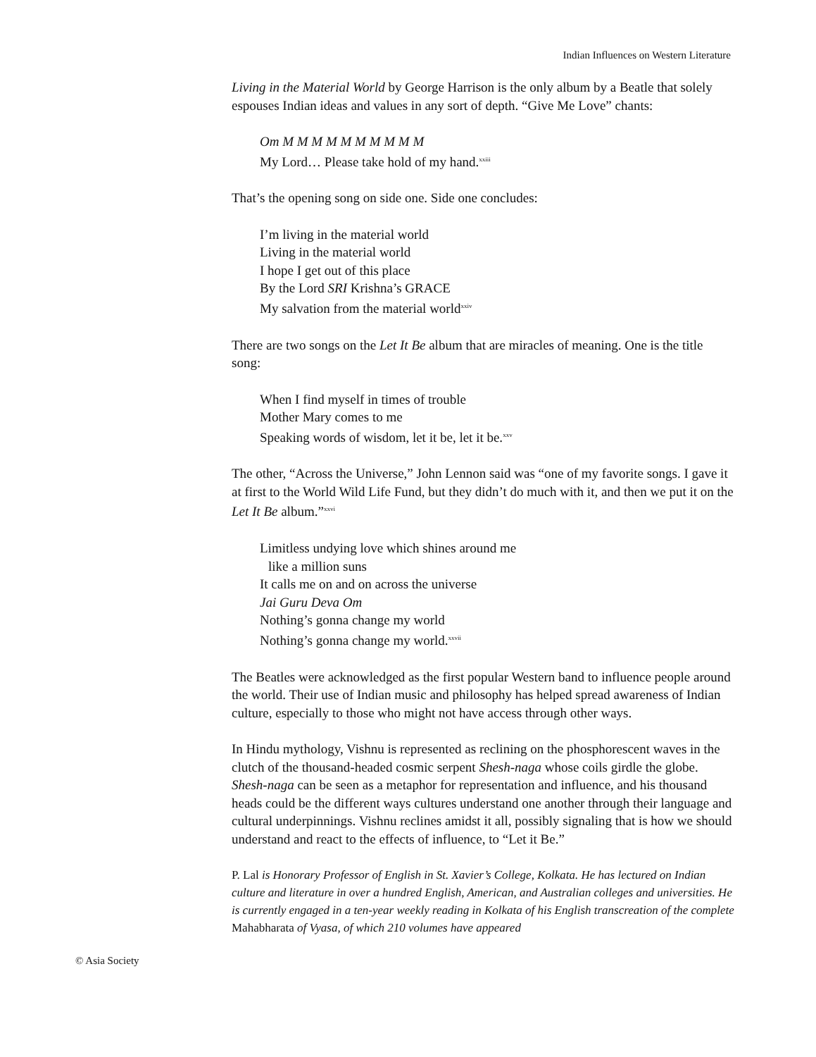Indian Influences on Western Literature
Living in the Material World by George Harrison is the only album by a Beatle that solely espouses Indian ideas and values in any sort of depth. “Give Me Love” chants:
Om M M M M M M M M M M
My Lord… Please take hold of my hand.<sup>xxiii</sup>
That’s the opening song on side one. Side one concludes:
I’m living in the material world
Living in the material world
I hope I get out of this place
By the Lord SRI Krishna’s GRACE
My salvation from the material world<sup>xxiv</sup>
There are two songs on the Let It Be album that are miracles of meaning. One is the title song:
When I find myself in times of trouble
Mother Mary comes to me
Speaking words of wisdom, let it be, let it be.<sup>xxv</sup>
The other, “Across the Universe,” John Lennon said was “one of my favorite songs. I gave it at first to the World Wild Life Fund, but they didn’t do much with it, and then we put it on the Let It Be album.”<sup>xxvi</sup>
Limitless undying love which shines around me
like a million suns
It calls me on and on across the universe
Jai Guru Deva Om
Nothing’s gonna change my world
Nothing’s gonna change my world.<sup>xxvii</sup>
The Beatles were acknowledged as the first popular Western band to influence people around the world. Their use of Indian music and philosophy has helped spread awareness of Indian culture, especially to those who might not have access through other ways.
In Hindu mythology, Vishnu is represented as reclining on the phosphorescent waves in the clutch of the thousand-headed cosmic serpent Shesh-naga whose coils girdle the globe. Shesh-naga can be seen as a metaphor for representation and influence, and his thousand heads could be the different ways cultures understand one another through their language and cultural underpinnings. Vishnu reclines amidst it all, possibly signaling that is how we should understand and react to the effects of influence, to “Let it Be.”
P. Lal is Honorary Professor of English in St. Xavier’s College, Kolkata. He has lectured on Indian culture and literature in over a hundred English, American, and Australian colleges and universities. He is currently engaged in a ten-year weekly reading in Kolkata of his English transcreation of the complete Mahabharata of Vyasa, of which 210 volumes have appeared
© Asia Society